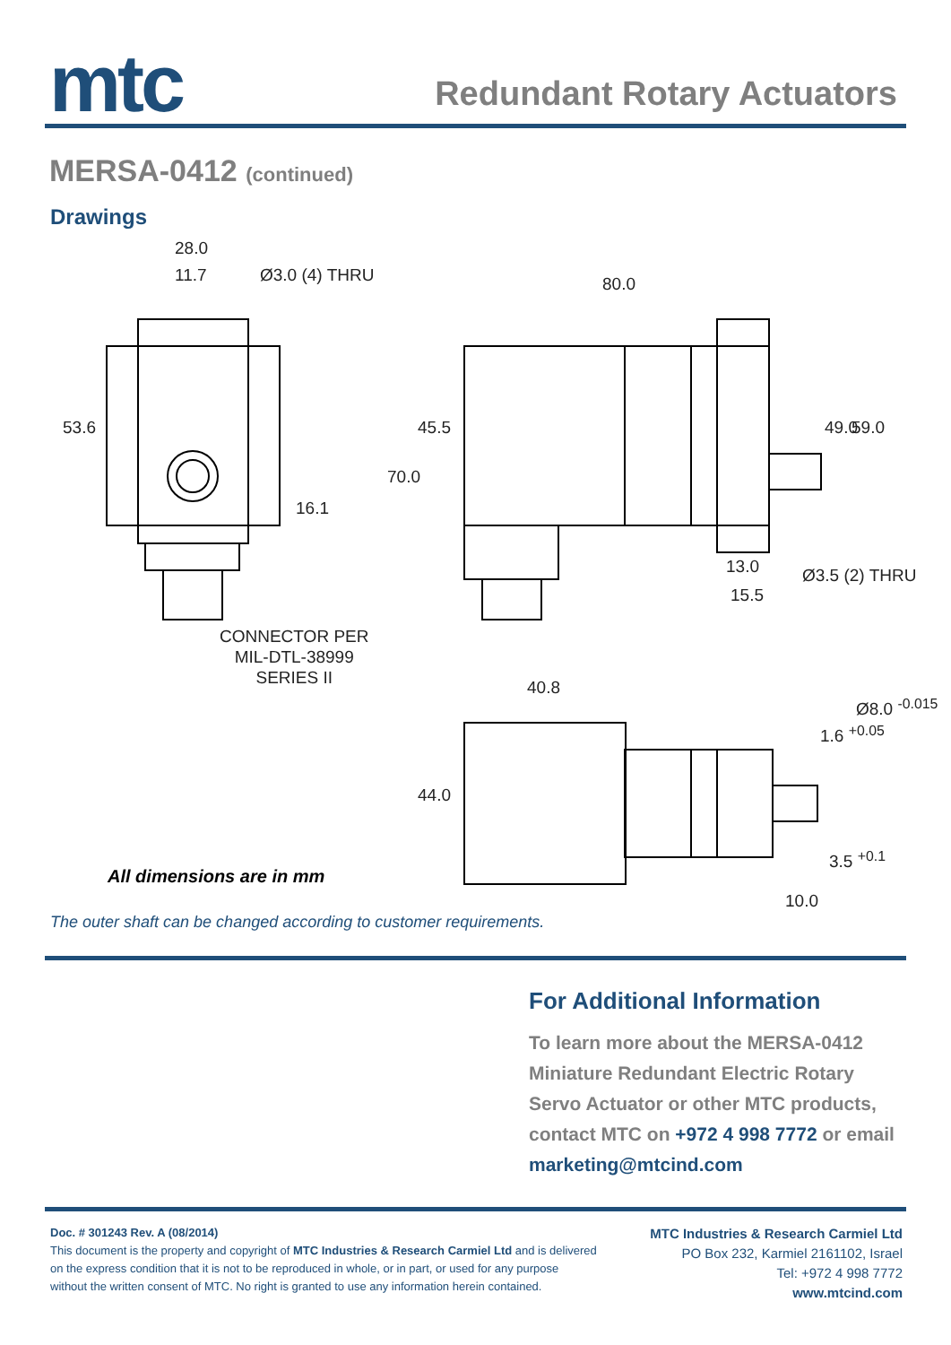mtc
Redundant Rotary Actuators
MERSA-0412 (continued)
Drawings
28.0
11.7 Ø3.0 (4) THRU 80.0
53.6
16.1
70.0
45.5 49.0 59.0
13.0
15.5
Ø3.5 (2) THRU
CONNECTOR PER
MIL-DTL-38999
SERIES II
40.8
44.0
1.6 <sup>+0.05</sup>
Ø8.0 <sup>-0.015</sup>
3.5 <sup>+0.1</sup>
10.0
All dimensions are in mm
The outer shaft can be changed according to customer requirements.
For Additional Information
To learn more about the MERSA-0412 Miniature Redundant Electric Rotary Servo Actuator or other MTC products, contact MTC on +972 4 998 7772 or email marketing@mtcind.com
Doc. # 301243 Rev. A (08/2014)
This document is the property and copyright of MTC Industries & Research Carmiel Ltd and is delivered on the express condition that it is not to be reproduced in whole, or in part, or used for any purpose without the written consent of MTC. No right is granted to use any information herein contained.
MTC Industries & Research Carmiel Ltd
PO Box 232, Karmiel 2161102, Israel
Tel: +972 4 998 7772
www.mtcind.com